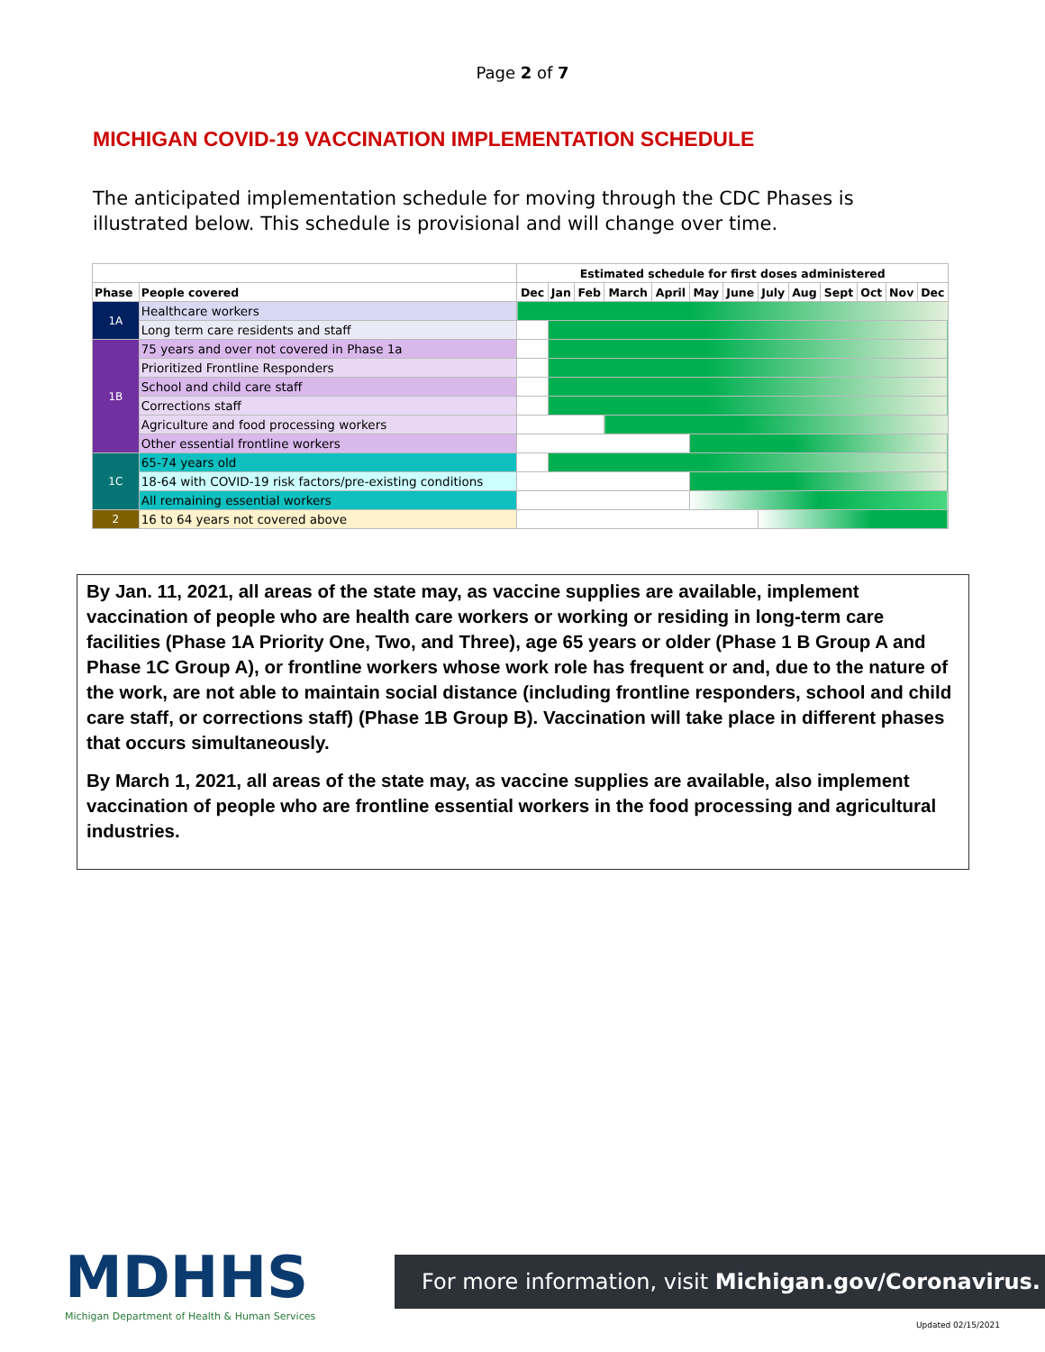Page 2 of 7
MICHIGAN COVID-19 VACCINATION IMPLEMENTATION SCHEDULE
The anticipated implementation schedule for moving through the CDC Phases is illustrated below. This schedule is provisional and will change over time.
| | | Estimated schedule for first doses administered | | | | | | | | | | | | |
| --- | --- | --- | --- | --- | --- | --- | --- | --- | --- | --- | --- | --- | --- | --- |
| Phase | People covered | Dec | Jan | Feb | March | April | May | June | July | Aug | Sept | Oct | Nov | Dec |
| 1A | Healthcare workers | | | | | | | | | | | | | |
| | Long term care residents and staff | | | | | | | | | | | | | |
| 1B | 75 years and over not covered in Phase 1a | | | | | | | | | | | | | |
| | Prioritized Frontline Responders | | | | | | | | | | | | | |
| | School and child care staff | | | | | | | | | | | | | |
| | Corrections staff | | | | | | | | | | | | | |
| | Agriculture and food processing workers | | | | | | | | | | | | | |
| | Other essential frontline workers | | | | | | | | | | | | | |
| 1C | 65-74 years old | | | | | | | | | | | | | |
| | 18-64 with COVID-19 risk factors/pre-existing conditions | | | | | | | | | | | | | |
| | All remaining essential workers | | | | | | | | | | | | | |
| 2 | 16 to 64 years not covered above | | | | | | | | | | | | | |
By Jan. 11, 2021, all areas of the state may, as vaccine supplies are available, implement vaccination of people who are health care workers or working or residing in long-term care facilities (Phase 1A Priority One, Two, and Three), age 65 years or older (Phase 1 B Group A and Phase 1C Group A), or frontline workers whose work role has frequent or and, due to the nature of the work, are not able to maintain social distance (including frontline responders, school and child care staff, or corrections staff) (Phase 1B Group B). Vaccination will take place in different phases that occurs simultaneously.
By March 1, 2021, all areas of the state may, as vaccine supplies are available, also implement vaccination of people who are frontline essential workers in the food processing and agricultural industries.
MDHHS
Michigan Department of Health & Human Services
For more information, visit Michigan.gov/Coronavirus.
Updated 02/15/2021